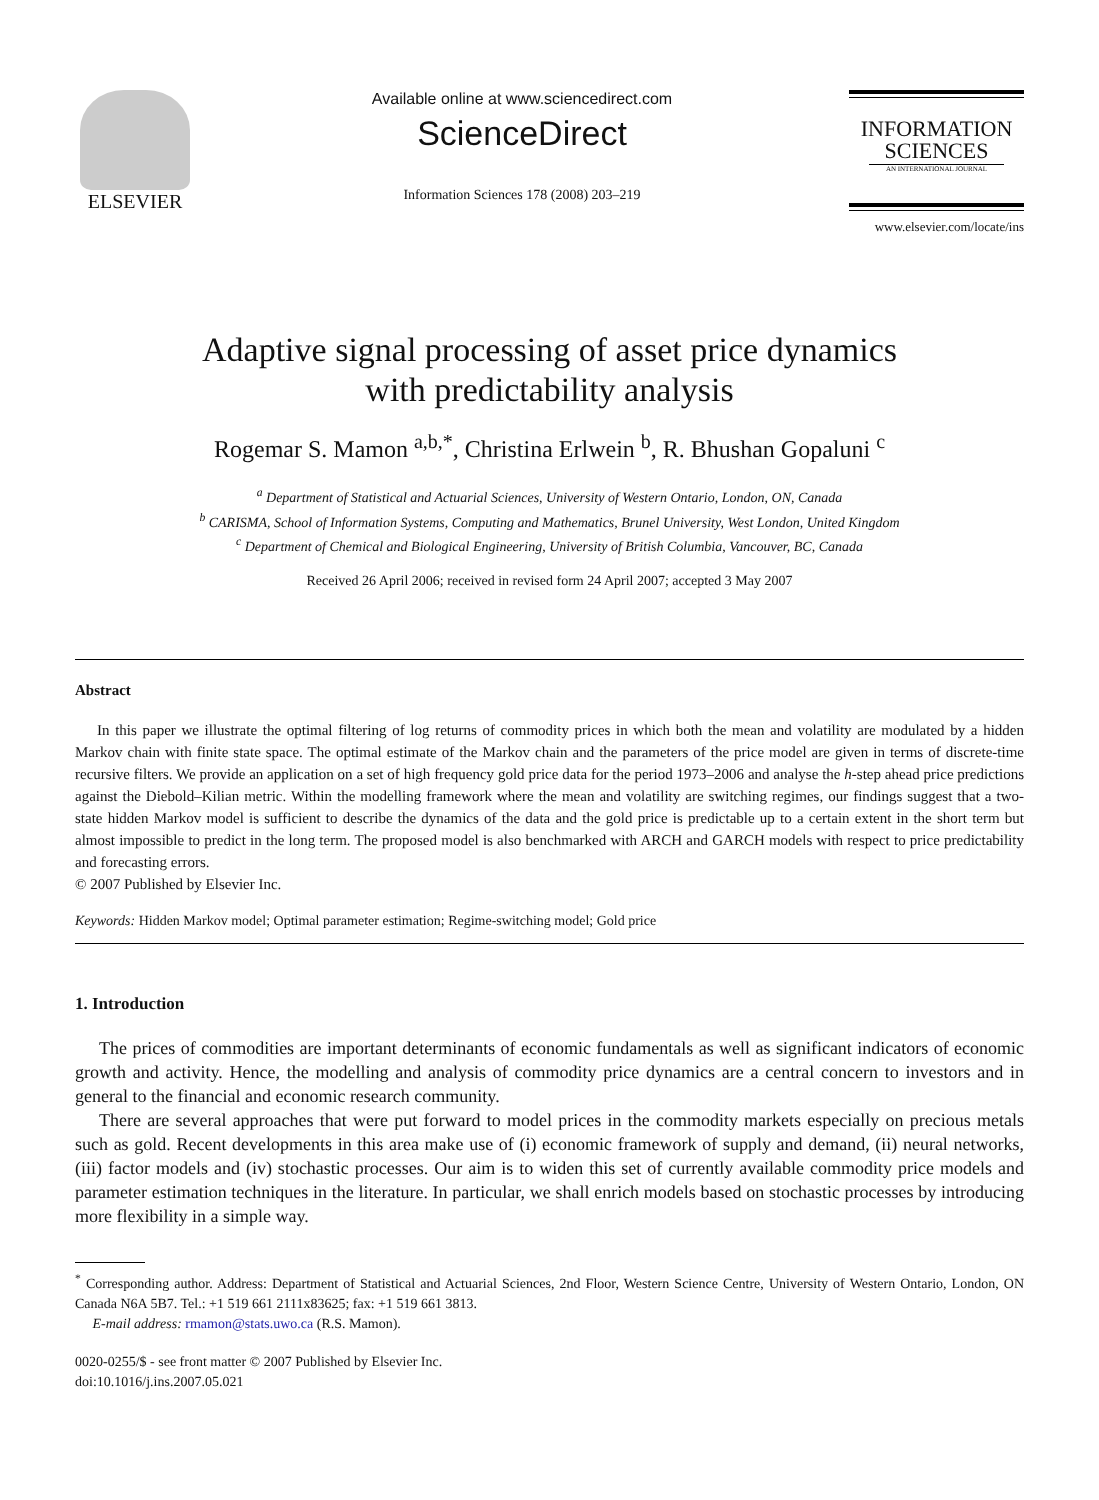ELSEVIER
Available online at www.sciencedirect.com
ScienceDirect
Information Sciences 178 (2008) 203–219
INFORMATION
SCIENCES
AN INTERNATIONAL JOURNAL
www.elsevier.com/locate/ins
Adaptive signal processing of asset price dynamics
with predictability analysis
Rogemar S. Mamon <sup>a,b,*</sup>, Christina Erlwein <sup>b</sup>, R. Bhushan Gopaluni <sup>c</sup>
<sup>a</sup> Department of Statistical and Actuarial Sciences, University of Western Ontario, London, ON, Canada
<sup>b</sup> CARISMA, School of Information Systems, Computing and Mathematics, Brunel University, West London, United Kingdom
<sup>c</sup> Department of Chemical and Biological Engineering, University of British Columbia, Vancouver, BC, Canada
Received 26 April 2006; received in revised form 24 April 2007; accepted 3 May 2007
Abstract
In this paper we illustrate the optimal filtering of log returns of commodity prices in which both the mean and volatility are modulated by a hidden Markov chain with finite state space. The optimal estimate of the Markov chain and the parameters of the price model are given in terms of discrete-time recursive filters. We provide an application on a set of high frequency gold price data for the period 1973–2006 and analyse the h-step ahead price predictions against the Diebold–Kilian metric. Within the modelling framework where the mean and volatility are switching regimes, our findings suggest that a two-state hidden Markov model is sufficient to describe the dynamics of the data and the gold price is predictable up to a certain extent in the short term but almost impossible to predict in the long term. The proposed model is also benchmarked with ARCH and GARCH models with respect to price predictability and forecasting errors.
© 2007 Published by Elsevier Inc.
Keywords: Hidden Markov model; Optimal parameter estimation; Regime-switching model; Gold price
1. Introduction
The prices of commodities are important determinants of economic fundamentals as well as significant indicators of economic growth and activity. Hence, the modelling and analysis of commodity price dynamics are a central concern to investors and in general to the financial and economic research community.
There are several approaches that were put forward to model prices in the commodity markets especially on precious metals such as gold. Recent developments in this area make use of (i) economic framework of supply and demand, (ii) neural networks, (iii) factor models and (iv) stochastic processes. Our aim is to widen this set of currently available commodity price models and parameter estimation techniques in the literature. In particular, we shall enrich models based on stochastic processes by introducing more flexibility in a simple way.
<sup>*</sup> Corresponding author. Address: Department of Statistical and Actuarial Sciences, 2nd Floor, Western Science Centre, University of Western Ontario, London, ON Canada N6A 5B7. Tel.: +1 519 661 2111x83625; fax: +1 519 661 3813.
E-mail address: rmamon@stats.uwo.ca (R.S. Mamon).
0020-0255/$ - see front matter © 2007 Published by Elsevier Inc.
doi:10.1016/j.ins.2007.05.021